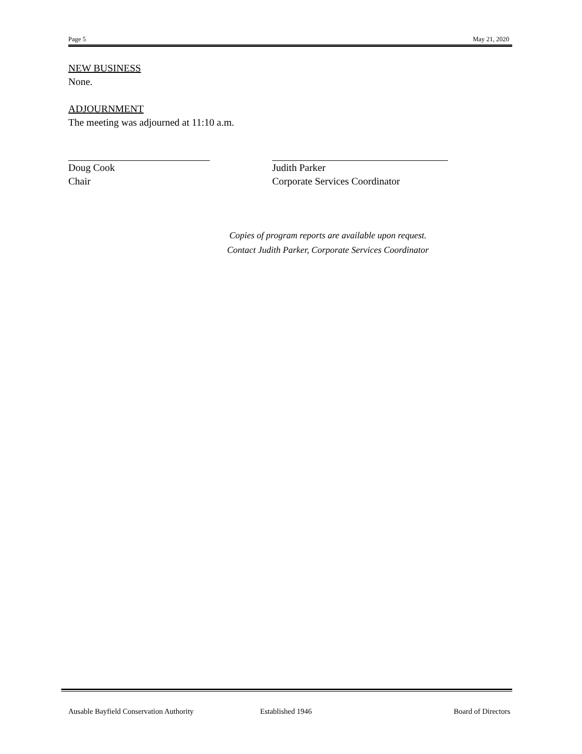Page 5 May 21, 2020
NEW BUSINESS
None.
ADJOURNMENT
The meeting was adjourned at 11:10 a.m.
Doug Cook
Chair
Judith Parker
Corporate Services Coordinator
Copies of program reports are available upon request.
Contact Judith Parker, Corporate Services Coordinator
Ausable Bayfield Conservation Authority Established 1946 Board of Directors